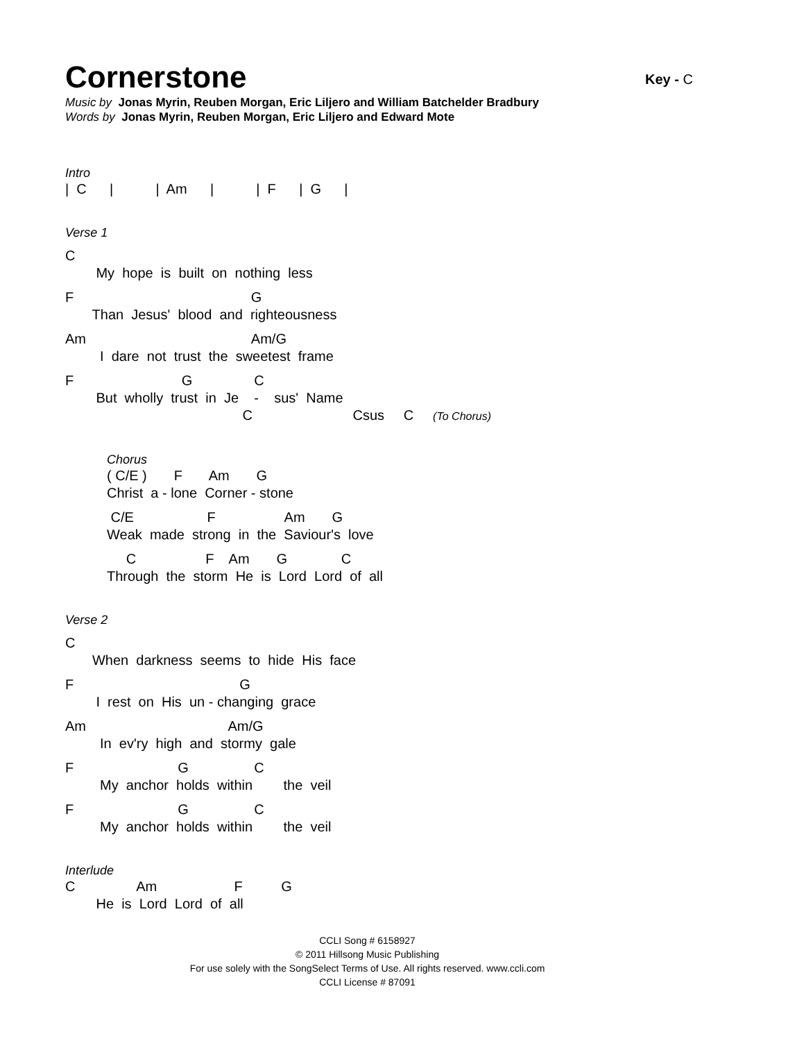Cornerstone
Key - C
Music by Jonas Myrin, Reuben Morgan, Eric Liljero and William Batchelder Bradbury
Words by Jonas Myrin, Reuben Morgan, Eric Liljero and Edward Mote
Intro
| C | | Am | | F | G |
Verse 1
C
My hope is built on nothing less
F G
Than Jesus' blood and righteousness
Am Am/G
I dare not trust the sweetest frame
F G C
But wholly trust in Je - sus' Name
C Csus C (To Chorus)
Chorus
( C/E ) F Am G
Christ a - lone Corner - stone
C/E F Am G
Weak made strong in the Saviour's love
C F Am G C
Through the storm He is Lord Lord of all
Verse 2
C
When darkness seems to hide His face
F G
I rest on His un - changing grace
Am Am/G
In ev'ry high and stormy gale
F G C
My anchor holds within the veil
F G C
My anchor holds within the veil
Interlude
C Am F G
He is Lord Lord of all
CCLI Song # 6158927
© 2011 Hillsong Music Publishing
For use solely with the SongSelect Terms of Use. All rights reserved. www.ccli.com
CCLI License # 87091